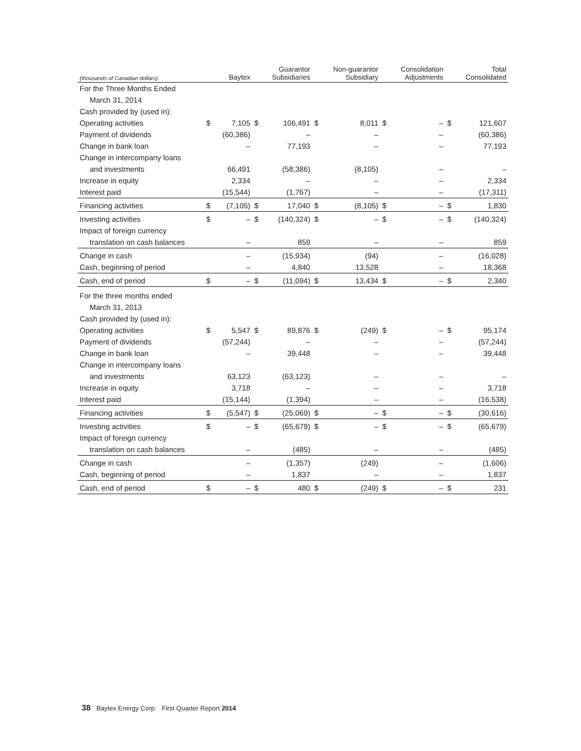| (thousands of Canadian dollars) | | Baytex | | Guarantor Subsidiaries | | Non-guarantor Subsidiary | | Consolidation Adjustments | | Total Consolidated |
| --- | --- | --- | --- | --- | --- | --- | --- | --- | --- | --- |
| For the Three Months Ended | | | | | | | | | | |
| March 31, 2014 | | | | | | | | | | |
| Cash provided by (used in): | | | | | | | | | | |
| Operating activities | $ | 7,105 | $ | 106,491 | $ | 8,011 | $ | – | $ | 121,607 |
| Payment of dividends | | (60,386) | | – | | – | | – | | (60,386) |
| Change in bank loan | | – | | 77,193 | | – | | – | | 77,193 |
| Change in intercompany loans | | | | | | | | | | |
| and investments | | 66,491 | | (58,386) | | (8,105) | | – | | – |
| Increase in equity | | 2,334 | | – | | – | | – | | 2,334 |
| Interest paid | | (15,544) | | (1,767) | | – | | – | | (17,311) |
| Financing activities | $ | (7,105) | $ | 17,040 | $ | (8,105) | $ | – | $ | 1,830 |
| Investing activities | $ | – | $ | (140,324) | $ | – | $ | – | $ | (140,324) |
| Impact of foreign currency | | | | | | | | | | |
| translation on cash balances | | – | | 859 | | – | | – | | 859 |
| Change in cash | | – | | (15,934) | | (94) | | – | | (16,028) |
| Cash, beginning of period | | – | | 4,840 | | 13,528 | | – | | 18,368 |
| Cash, end of period | $ | – | $ | (11,094) | $ | 13,434 | $ | – | $ | 2,340 |
| For the three months ended | | | | | | | | | | |
| March 31, 2013 | | | | | | | | | | |
| Cash provided by (used in): | | | | | | | | | | |
| Operating activities | $ | 5,547 | $ | 89,876 | $ | (249) | $ | – | $ | 95,174 |
| Payment of dividends | | (57,244) | | – | | – | | – | | (57,244) |
| Change in bank loan | | – | | 39,448 | | – | | – | | 39,448 |
| Change in intercompany loans | | | | | | | | | | |
| and investments | | 63,123 | | (63,123) | | – | | – | | – |
| Increase in equity | | 3,718 | | – | | – | | – | | 3,718 |
| Interest paid | | (15,144) | | (1,394) | | – | | – | | (16,538) |
| Financing activities | $ | (5,547) | $ | (25,069) | $ | – | $ | – | $ | (30,616) |
| Investing activities | $ | – | $ | (65,679) | $ | – | $ | – | $ | (65,679) |
| Impact of foreign currency | | | | | | | | | | |
| translation on cash balances | | – | | (485) | | – | | – | | (485) |
| Change in cash | | – | | (1,357) | | (249) | | – | | (1,606) |
| Cash, beginning of period | | – | | 1,837 | | – | | – | | 1,837 |
| Cash, end of period | $ | – | $ | 480 | $ | (249) | $ | – | $ | 231 |
38 Baytex Energy Corp. First Quarter Report 2014